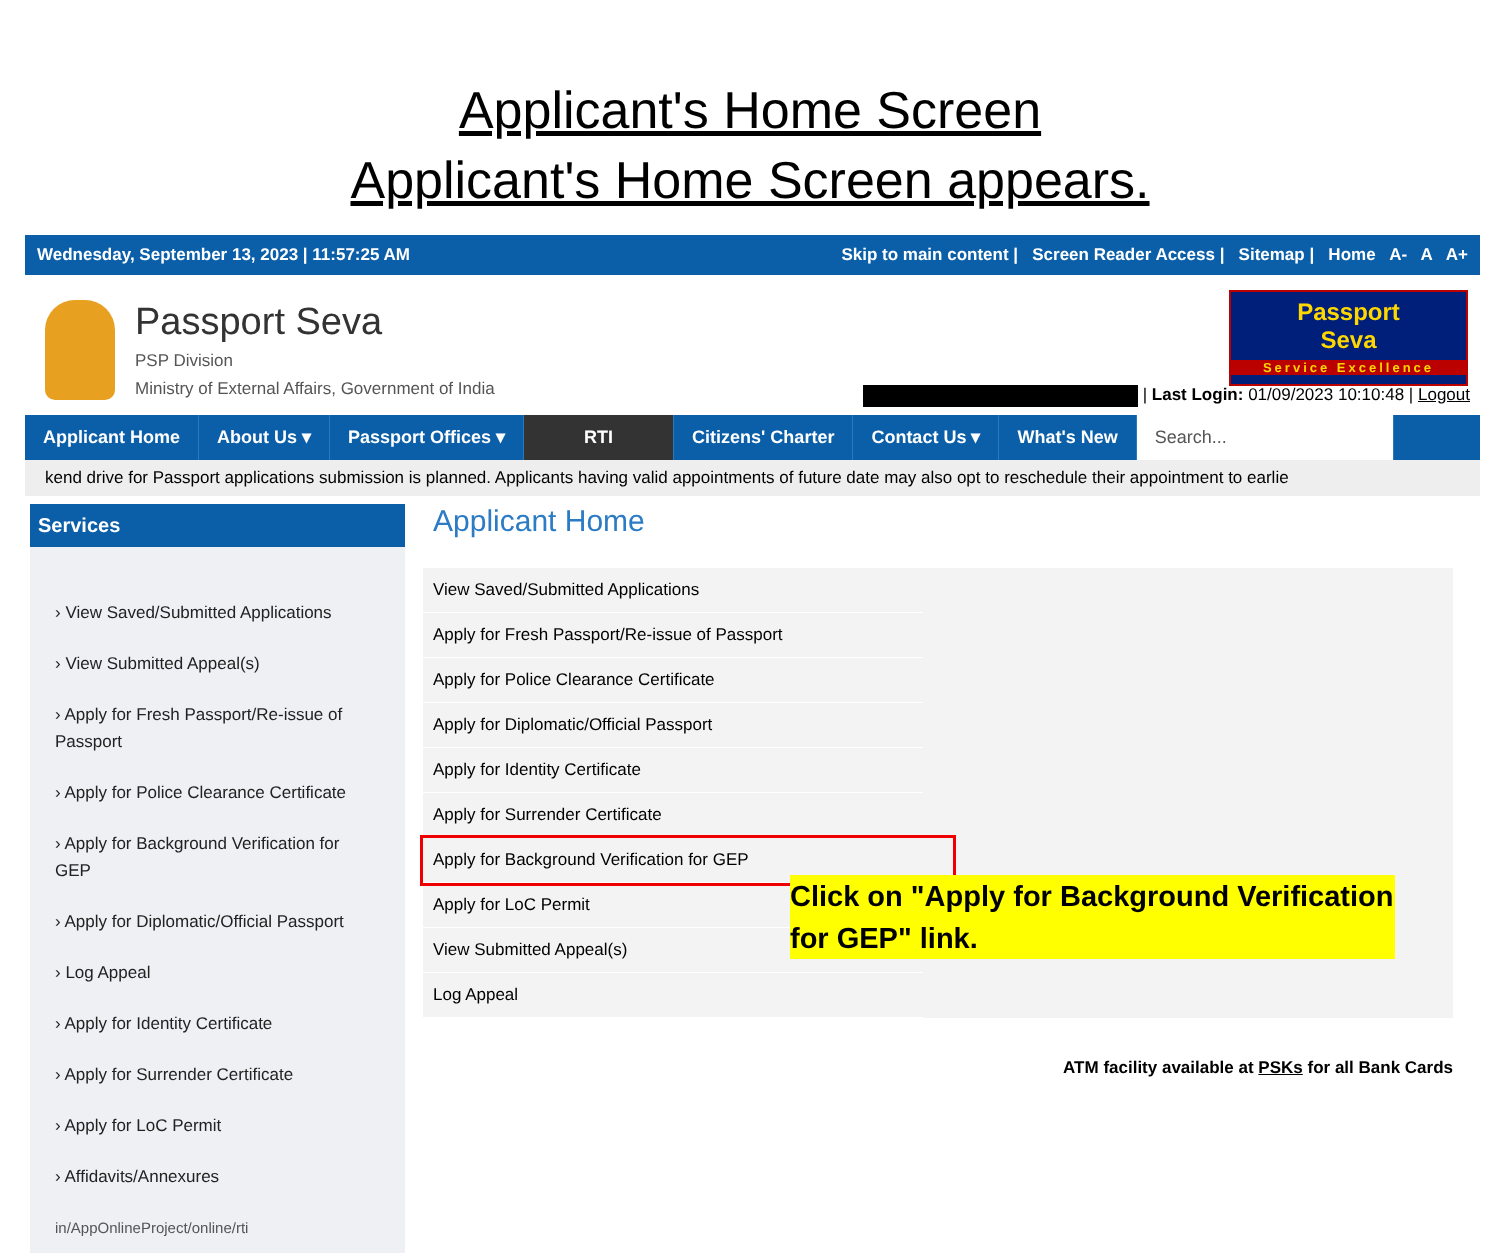Applicant's Home Screen
Applicant's Home Screen appears.
Wednesday, September 13, 2023 | 11:57:25 AM Skip to main content | Screen Reader Access | Sitemap | Home A- A A+
Passport Seva
PSP Division
Ministry of External Affairs, Government of India
Passport
Seva
Service Excellence
| Last Login: 01/09/2023 10:10:48 | Logout
Applicant Home About Us ▾ Passport Offices ▾ RTI Citizens' Charter Contact Us ▾ What's New Search...
kend drive for Passport applications submission is planned. Applicants having valid appointments of future date may also opt to reschedule their appointment to earlie
Services
› View Saved/Submitted Applications
› View Submitted Appeal(s)
› Apply for Fresh Passport/Re-issue of Passport
› Apply for Police Clearance Certificate
› Apply for Background Verification for GEP
› Apply for Diplomatic/Official Passport
› Log Appeal
› Apply for Identity Certificate
› Apply for Surrender Certificate
› Apply for LoC Permit
› Affidavits/Annexures
in/AppOnlineProject/online/rti
Applicant Home
View Saved/Submitted Applications
Apply for Fresh Passport/Re-issue of Passport
Apply for Police Clearance Certificate
Apply for Diplomatic/Official Passport
Apply for Identity Certificate
Apply for Surrender Certificate
Apply for Background Verification for GEP
Apply for LoC Permit
View Submitted Appeal(s)
Log Appeal
ATM facility available at PSKs for all Bank Cards
Click on "Apply for Background Verification for GEP" link.